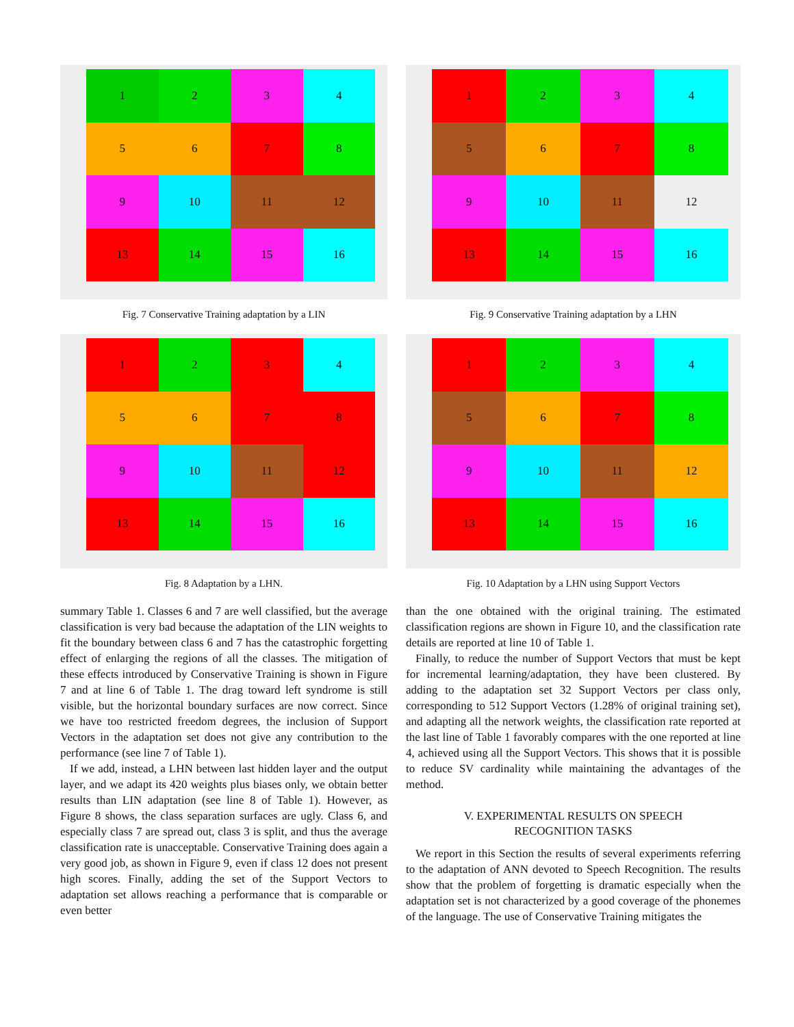1
2
3
4
5
6
7
8
9
10
11
12
13
14
15
16
Fig. 7 Conservative Training adaptation by a LIN
1
2
3
4
5
6
7
8
9
10
11
12
13
14
15
16
Fig. 8 Adaptation by a LHN.
summary Table 1. Classes 6 and 7 are well classified, but the average classification is very bad because the adaptation of the LIN weights to fit the boundary between class 6 and 7 has the catastrophic forgetting effect of enlarging the regions of all the classes. The mitigation of these effects introduced by Conservative Training is shown in Figure 7 and at line 6 of Table 1. The drag toward left syndrome is still visible, but the horizontal boundary surfaces are now correct. Since we have too restricted freedom degrees, the inclusion of Support Vectors in the adaptation set does not give any contribution to the performance (see line 7 of Table 1).
If we add, instead, a LHN between last hidden layer and the output layer, and we adapt its 420 weights plus biases only, we obtain better results than LIN adaptation (see line 8 of Table 1). However, as Figure 8 shows, the class separation surfaces are ugly. Class 6, and especially class 7 are spread out, class 3 is split, and thus the average classification rate is unacceptable. Conservative Training does again a very good job, as shown in Figure 9, even if class 12 does not present high scores. Finally, adding the set of the Support Vectors to adaptation set allows reaching a performance that is comparable or even better
1
2
3
4
5
6
7
8
9
10
11
12
13
14
15
16
Fig. 9 Conservative Training adaptation by a LHN
1
2
3
4
5
6
7
8
9
10
11
12
13
14
15
16
Fig. 10 Adaptation by a LHN using Support Vectors
than the one obtained with the original training. The estimated classification regions are shown in Figure 10, and the classification rate details are reported at line 10 of Table 1.
Finally, to reduce the number of Support Vectors that must be kept for incremental learning/adaptation, they have been clustered. By adding to the adaptation set 32 Support Vectors per class only, corresponding to 512 Support Vectors (1.28% of original training set), and adapting all the network weights, the classification rate reported at the last line of Table 1 favorably compares with the one reported at line 4, achieved using all the Support Vectors. This shows that it is possible to reduce SV cardinality while maintaining the advantages of the method.
V. EXPERIMENTAL RESULTS ON SPEECH
RECOGNITION TASKS
We report in this Section the results of several experiments referring to the adaptation of ANN devoted to Speech Recognition. The results show that the problem of forgetting is dramatic especially when the adaptation set is not characterized by a good coverage of the phonemes of the language. The use of Conservative Training mitigates the